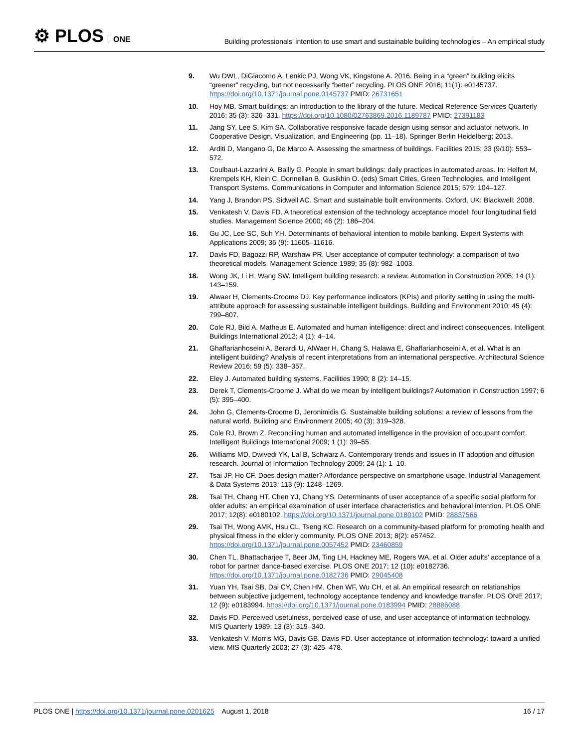⚙ PLOS ONE
Building professionals’ intention to use smart and sustainable building technologies – An empirical study
9. Wu DWL, DiGiacomo A, Lenkic PJ, Wong VK, Kingstone A. 2016. Being in a “green” building elicits “greener” recycling, but not necessarily “better” recycling. PLOS ONE 2016; 11(1): e0145737. https://doi.org/10.1371/journal.pone.0145737 PMID: 26731651
10. Hoy MB. Smart buildings: an introduction to the library of the future. Medical Reference Services Quarterly 2016; 35 (3): 326–331. https://doi.org/10.1080/02763869.2016.1189787 PMID: 27391183
11. Jang SY, Lee S, Kim SA. Collaborative responsive facade design using sensor and actuator network. In Cooperative Design, Visualization, and Engineering (pp. 11–18). Springer Berlin Heidelberg; 2013.
12. Arditi D, Mangano G, De Marco A. Assessing the smartness of buildings. Facilities 2015; 33 (9/10): 553–572.
13. Coulbaut-Lazzarini A, Bailly G. People in smart buildings: daily practices in automated areas. In: Helfert M, Krempels KH, Klein C, Donnellan B, Gusikhin O. (eds) Smart Cities, Green Technologies, and Intelligent Transport Systems. Communications in Computer and Information Science 2015; 579: 104–127.
14. Yang J, Brandon PS, Sidwell AC. Smart and sustainable built environments. Oxford, UK: Blackwell; 2008.
15. Venkatesh V, Davis FD. A theoretical extension of the technology acceptance model: four longitudinal field studies. Management Science 2000; 46 (2): 186–204.
16. Gu JC, Lee SC, Suh YH. Determinants of behavioral intention to mobile banking. Expert Systems with Applications 2009; 36 (9): 11605–11616.
17. Davis FD, Bagozzi RP, Warshaw PR. User acceptance of computer technology: a comparison of two theoretical models. Management Science 1989; 35 (8): 982–1003.
18. Wong JK, Li H, Wang SW. Intelligent building research: a review. Automation in Construction 2005; 14 (1): 143–159.
19. Alwaer H, Clements-Croome DJ. Key performance indicators (KPIs) and priority setting in using the multi-attribute approach for assessing sustainable intelligent buildings. Building and Environment 2010; 45 (4): 799–807.
20. Cole RJ, Bild A, Matheus E. Automated and human intelligence: direct and indirect consequences. Intelligent Buildings International 2012; 4 (1): 4–14.
21. Ghaffarianhoseini A, Berardi U, AlWaer H, Chang S, Halawa E, Ghaffarianhoseini A, et al. What is an intelligent building? Analysis of recent interpretations from an international perspective. Architectural Science Review 2016; 59 (5): 338–357.
22. Eley J. Automated building systems. Facilities 1990; 8 (2): 14–15.
23. Derek T, Clements-Croome J. What do we mean by intelligent buildings? Automation in Construction 1997; 6 (5): 395–400.
24. John G, Clements-Croome D, Jeronimidis G. Sustainable building solutions: a review of lessons from the natural world. Building and Environment 2005; 40 (3): 319–328.
25. Cole RJ, Brown Z. Reconciling human and automated intelligence in the provision of occupant comfort. Intelligent Buildings International 2009; 1 (1): 39–55.
26. Williams MD, Dwivedi YK, Lal B, Schwarz A. Contemporary trends and issues in IT adoption and diffusion research. Journal of Information Technology 2009; 24 (1): 1–10.
27. Tsai JP, Ho CF. Does design matter? Affordance perspective on smartphone usage. Industrial Management & Data Systems 2013; 113 (9): 1248–1269.
28. Tsai TH, Chang HT, Chen YJ, Chang YS. Determinants of user acceptance of a specific social platform for older adults: an empirical examination of user interface characteristics and behavioral intention. PLOS ONE 2017; 12(8): e0180102. https://doi.org/10.1371/journal.pone.0180102 PMID: 28837566
29. Tsai TH, Wong AMK, Hsu CL, Tseng KC. Research on a community-based platform for promoting health and physical fitness in the elderly community. PLOS ONE 2013; 8(2): e57452. https://doi.org/10.1371/journal.pone.0057452 PMID: 23460859
30. Chen TL, Bhattacharjee T, Beer JM, Ting LH, Hackney ME, Rogers WA, et al. Older adults’ acceptance of a robot for partner dance-based exercise. PLOS ONE 2017; 12 (10): e0182736. https://doi.org/10.1371/journal.pone.0182736 PMID: 29045408
31. Yuan YH, Tsai SB, Dai CY, Chen HM, Chen WF, Wu CH, et al. An empirical research on relationships between subjective judgement, technology acceptance tendency and knowledge transfer. PLOS ONE 2017; 12 (9): e0183994. https://doi.org/10.1371/journal.pone.0183994 PMID: 28886088
32. Davis FD. Perceived usefulness, perceived ease of use, and user acceptance of information technology. MIS Quarterly 1989; 13 (3): 319–340.
33. Venkatesh V, Morris MG, Davis GB, Davis FD. User acceptance of information technology: toward a unified view. MIS Quarterly 2003; 27 (3): 425–478.
PLOS ONE | https://doi.org/10.1371/journal.pone.0201625 August 1, 2018
16 / 17